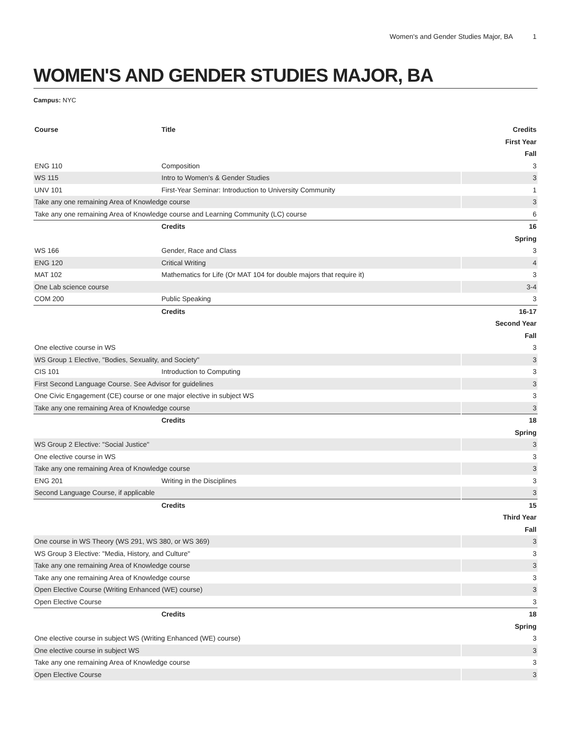Women's and Gender Studies Major, BA 1
WOMEN'S AND GENDER STUDIES MAJOR, BA
Campus: NYC
| Course | Title | Credits |
| --- | --- | --- |
| First Year | | |
| Fall | | |
| ENG 110 | Composition | 3 |
| WS 115 | Intro to Women's & Gender Studies | 3 |
| UNV 101 | First-Year Seminar: Introduction to University Community | 1 |
| Take any one remaining Area of Knowledge course | | 3 |
| Take any one remaining Area of Knowledge course and Learning Community (LC) course | | 6 |
| | Credits | 16 |
| Spring | | |
| WS 166 | Gender, Race and Class | 3 |
| ENG 120 | Critical Writing | 4 |
| MAT 102 | Mathematics for Life (Or MAT 104 for double majors that require it) | 3 |
| One Lab science course | | 3-4 |
| COM 200 | Public Speaking | 3 |
| | Credits | 16-17 |
| Second Year | | |
| Fall | | |
| One elective course in WS | | 3 |
| WS Group 1 Elective, "Bodies, Sexuality, and Society" | | 3 |
| CIS 101 | Introduction to Computing | 3 |
| First Second Language Course. See Advisor for guidelines | | 3 |
| One Civic Engagement (CE) course or one major elective in subject WS | | 3 |
| Take any one remaining Area of Knowledge course | | 3 |
| | Credits | 18 |
| Spring | | |
| WS Group 2 Elective: "Social Justice" | | 3 |
| One elective course in WS | | 3 |
| Take any one remaining Area of Knowledge course | | 3 |
| ENG 201 | Writing in the Disciplines | 3 |
| Second Language Course, if applicable | | 3 |
| | Credits | 15 |
| Third Year | | |
| Fall | | |
| One course in WS Theory (WS 291, WS 380, or WS 369) | | 3 |
| WS Group 3 Elective: "Media, History, and Culture" | | 3 |
| Take any one remaining Area of Knowledge course | | 3 |
| Take any one remaining Area of Knowledge course | | 3 |
| Open Elective Course (Writing Enhanced (WE) course) | | 3 |
| Open Elective Course | | 3 |
| | Credits | 18 |
| Spring | | |
| One elective course in subject WS (Writing Enhanced (WE) course) | | 3 |
| One elective course in subject WS | | 3 |
| Take any one remaining Area of Knowledge course | | 3 |
| Open Elective Course | | 3 |